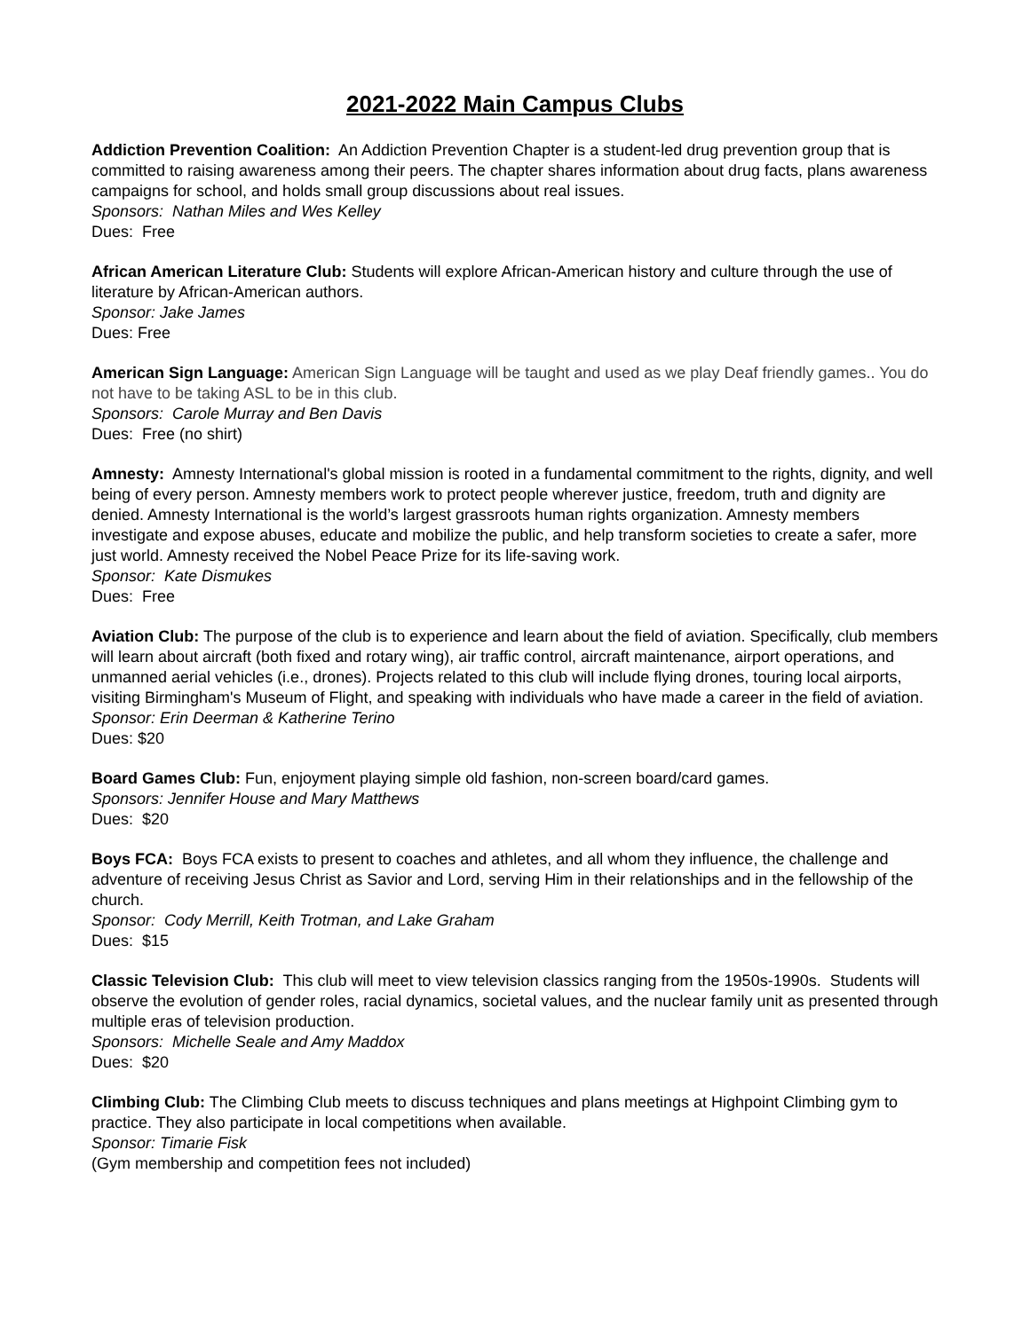2021-2022 Main Campus Clubs
Addiction Prevention Coalition: An Addiction Prevention Chapter is a student-led drug prevention group that is committed to raising awareness among their peers. The chapter shares information about drug facts, plans awareness campaigns for school, and holds small group discussions about real issues.
Sponsors: Nathan Miles and Wes Kelley
Dues: Free
African American Literature Club: Students will explore African-American history and culture through the use of literature by African-American authors.
Sponsor: Jake James
Dues: Free
American Sign Language: American Sign Language will be taught and used as we play Deaf friendly games.. You do not have to be taking ASL to be in this club.
Sponsors: Carole Murray and Ben Davis
Dues: Free (no shirt)
Amnesty: Amnesty International's global mission is rooted in a fundamental commitment to the rights, dignity, and well being of every person. Amnesty members work to protect people wherever justice, freedom, truth and dignity are denied. Amnesty International is the world’s largest grassroots human rights organization. Amnesty members investigate and expose abuses, educate and mobilize the public, and help transform societies to create a safer, more just world. Amnesty received the Nobel Peace Prize for its life-saving work.
Sponsor: Kate Dismukes
Dues: Free
Aviation Club: The purpose of the club is to experience and learn about the field of aviation. Specifically, club members will learn about aircraft (both fixed and rotary wing), air traffic control, aircraft maintenance, airport operations, and unmanned aerial vehicles (i.e., drones). Projects related to this club will include flying drones, touring local airports, visiting Birmingham's Museum of Flight, and speaking with individuals who have made a career in the field of aviation.
Sponsor: Erin Deerman & Katherine Terino
Dues: $20
Board Games Club: Fun, enjoyment playing simple old fashion, non-screen board/card games.
Sponsors: Jennifer House and Mary Matthews
Dues: $20
Boys FCA: Boys FCA exists to present to coaches and athletes, and all whom they influence, the challenge and adventure of receiving Jesus Christ as Savior and Lord, serving Him in their relationships and in the fellowship of the church.
Sponsor: Cody Merrill, Keith Trotman, and Lake Graham
Dues: $15
Classic Television Club: This club will meet to view television classics ranging from the 1950s-1990s. Students will observe the evolution of gender roles, racial dynamics, societal values, and the nuclear family unit as presented through multiple eras of television production.
Sponsors: Michelle Seale and Amy Maddox
Dues: $20
Climbing Club: The Climbing Club meets to discuss techniques and plans meetings at Highpoint Climbing gym to practice. They also participate in local competitions when available.
Sponsor: Timarie Fisk
(Gym membership and competition fees not included)